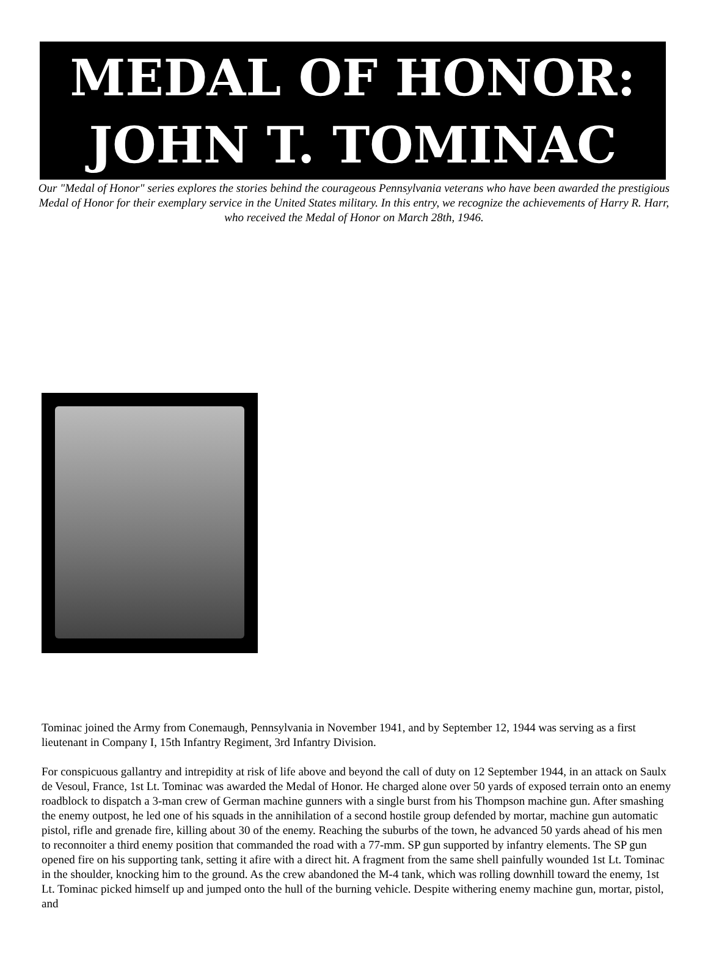MEDAL OF HONOR:
JOHN T. TOMINAC
Our "Medal of Honor" series explores the stories behind the courageous Pennsylvania veterans who have been awarded the prestigious Medal of Honor for their exemplary service in the United States military. In this entry, we recognize the achievements of Harry R. Harr, who received the Medal of Honor on March 28th, 1946.
Tominac joined the Army from Conemaugh, Pennsylvania in November 1941, and by September 12, 1944 was serving as a first lieutenant in Company I, 15th Infantry Regiment, 3rd Infantry Division.
For conspicuous gallantry and intrepidity at risk of life above and beyond the call of duty on 12 September 1944, in an attack on Saulx de Vesoul, France, 1st Lt. Tominac was awarded the Medal of Honor. He charged alone over 50 yards of exposed terrain onto an enemy roadblock to dispatch a 3-man crew of German machine gunners with a single burst from his Thompson machine gun. After smashing the enemy outpost, he led one of his squads in the annihilation of a second hostile group defended by mortar, machine gun automatic pistol, rifle and grenade fire, killing about 30 of the enemy. Reaching the suburbs of the town, he advanced 50 yards ahead of his men to reconnoiter a third enemy position that commanded the road with a 77-mm. SP gun supported by infantry elements. The SP gun opened fire on his supporting tank, setting it afire with a direct hit. A fragment from the same shell painfully wounded 1st Lt. Tominac in the shoulder, knocking him to the ground. As the crew abandoned the M-4 tank, which was rolling downhill toward the enemy, 1st Lt. Tominac picked himself up and jumped onto the hull of the burning vehicle. Despite withering enemy machine gun, mortar, pistol, and